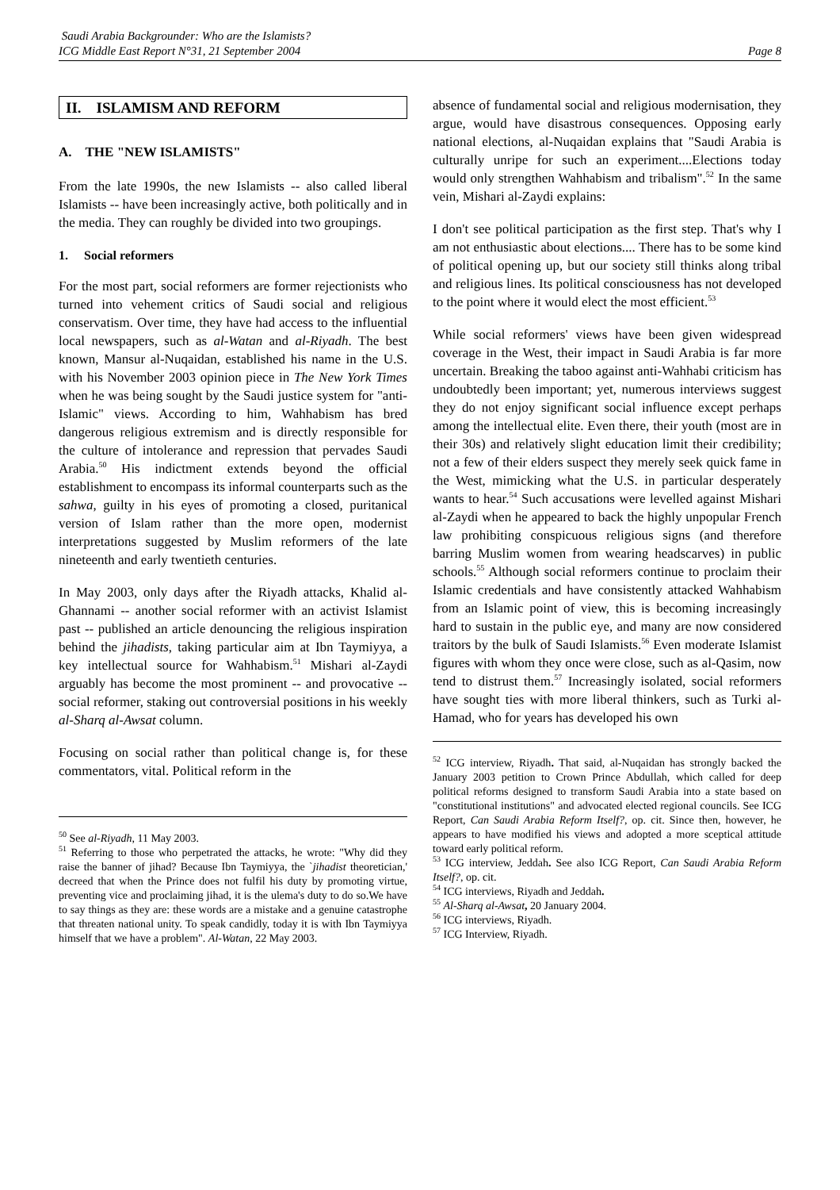Saudi Arabia Backgrounder: Who are the Islamists?
ICG Middle East Report N°31, 21 September 2004
Page 8
II. ISLAMISM AND REFORM
A. THE "NEW ISLAMISTS"
From the late 1990s, the new Islamists -- also called liberal Islamists -- have been increasingly active, both politically and in the media. They can roughly be divided into two groupings.
1. Social reformers
For the most part, social reformers are former rejectionists who turned into vehement critics of Saudi social and religious conservatism. Over time, they have had access to the influential local newspapers, such as al-Watan and al-Riyadh. The best known, Mansur al-Nuqaidan, established his name in the U.S. with his November 2003 opinion piece in The New York Times when he was being sought by the Saudi justice system for "anti-Islamic" views. According to him, Wahhabism has bred dangerous religious extremism and is directly responsible for the culture of intolerance and repression that pervades Saudi Arabia.<sup>50</sup> His indictment extends beyond the official establishment to encompass its informal counterparts such as the sahwa, guilty in his eyes of promoting a closed, puritanical version of Islam rather than the more open, modernist interpretations suggested by Muslim reformers of the late nineteenth and early twentieth centuries.
In May 2003, only days after the Riyadh attacks, Khalid al-Ghannami -- another social reformer with an activist Islamist past -- published an article denouncing the religious inspiration behind the jihadists, taking particular aim at Ibn Taymiyya, a key intellectual source for Wahhabism.<sup>51</sup> Mishari al-Zaydi arguably has become the most prominent -- and provocative -- social reformer, staking out controversial positions in his weekly al-Sharq al-Awsat column.
Focusing on social rather than political change is, for these commentators, vital. Political reform in the
<sup>50</sup> See al-Riyadh, 11 May 2003.
<sup>51</sup> Referring to those who perpetrated the attacks, he wrote: "Why did they raise the banner of jihad? Because Ibn Taymiyya, the `jihadist theoretician,' decreed that when the Prince does not fulfil his duty by promoting virtue, preventing vice and proclaiming jihad, it is the ulema's duty to do so.We have to say things as they are: these words are a mistake and a genuine catastrophe that threaten national unity. To speak candidly, today it is with Ibn Taymiyya himself that we have a problem". Al-Watan, 22 May 2003.
absence of fundamental social and religious modernisation, they argue, would have disastrous consequences. Opposing early national elections, al-Nuqaidan explains that "Saudi Arabia is culturally unripe for such an experiment....Elections today would only strengthen Wahhabism and tribalism".<sup>52</sup> In the same vein, Mishari al-Zaydi explains:
I don't see political participation as the first step. That's why I am not enthusiastic about elections.... There has to be some kind of political opening up, but our society still thinks along tribal and religious lines. Its political consciousness has not developed to the point where it would elect the most efficient.<sup>53</sup>
While social reformers' views have been given widespread coverage in the West, their impact in Saudi Arabia is far more uncertain. Breaking the taboo against anti-Wahhabi criticism has undoubtedly been important; yet, numerous interviews suggest they do not enjoy significant social influence except perhaps among the intellectual elite. Even there, their youth (most are in their 30s) and relatively slight education limit their credibility; not a few of their elders suspect they merely seek quick fame in the West, mimicking what the U.S. in particular desperately wants to hear.<sup>54</sup> Such accusations were levelled against Mishari al-Zaydi when he appeared to back the highly unpopular French law prohibiting conspicuous religious signs (and therefore barring Muslim women from wearing headscarves) in public schools.<sup>55</sup> Although social reformers continue to proclaim their Islamic credentials and have consistently attacked Wahhabism from an Islamic point of view, this is becoming increasingly hard to sustain in the public eye, and many are now considered traitors by the bulk of Saudi Islamists.<sup>56</sup> Even moderate Islamist figures with whom they once were close, such as al-Qasim, now tend to distrust them.<sup>57</sup> Increasingly isolated, social reformers have sought ties with more liberal thinkers, such as Turki al-Hamad, who for years has developed his own
<sup>52</sup> ICG interview, Riyadh. That said, al-Nuqaidan has strongly backed the January 2003 petition to Crown Prince Abdullah, which called for deep political reforms designed to transform Saudi Arabia into a state based on "constitutional institutions" and advocated elected regional councils. See ICG Report, Can Saudi Arabia Reform Itself?, op. cit. Since then, however, he appears to have modified his views and adopted a more sceptical attitude toward early political reform.
<sup>53</sup> ICG interview, Jeddah. See also ICG Report, Can Saudi Arabia Reform Itself?, op. cit.
<sup>54</sup> ICG interviews, Riyadh and Jeddah.
<sup>55</sup> Al-Sharq al-Awsat, 20 January 2004.
<sup>56</sup> ICG interviews, Riyadh.
<sup>57</sup> ICG Interview, Riyadh.